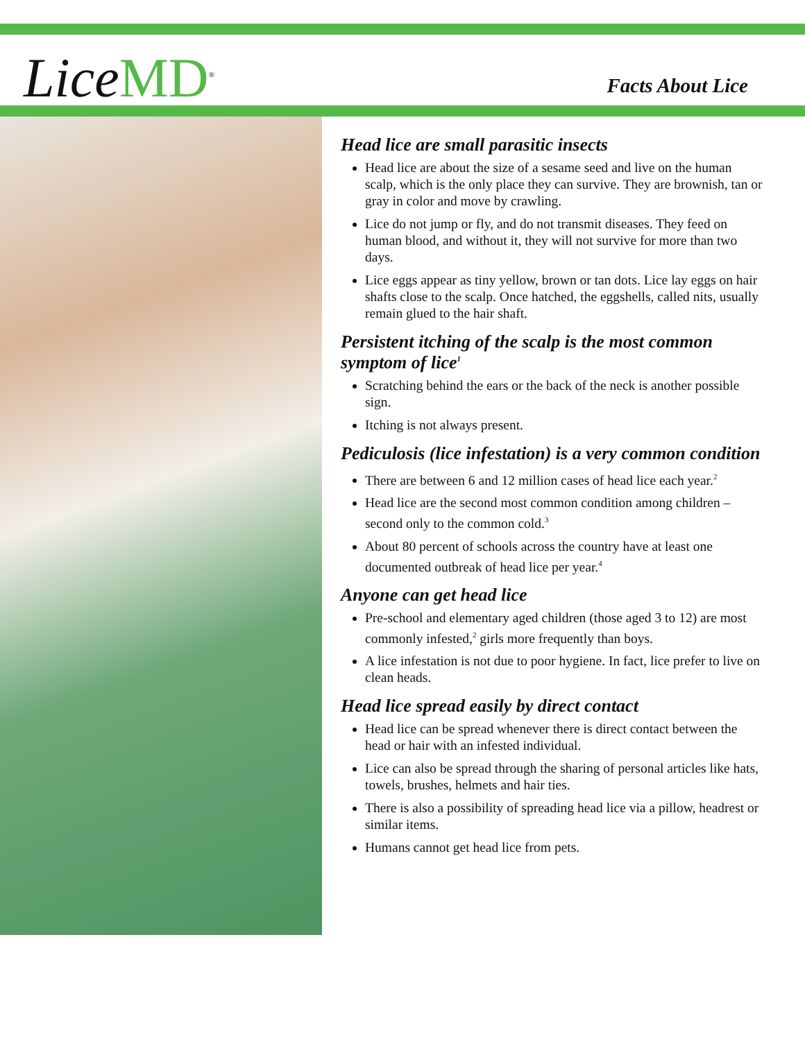Lice MD<sup>®</sup>
Facts About Lice
Head lice are small parasitic insects
Head lice are about the size of a sesame seed and live on the human scalp, which is the only place they can survive. They are brownish, tan or gray in color and move by crawling.
Lice do not jump or fly, and do not transmit diseases. They feed on human blood, and without it, they will not survive for more than two days.
Lice eggs appear as tiny yellow, brown or tan dots. Lice lay eggs on hair shafts close to the scalp. Once hatched, the eggshells, called nits, usually remain glued to the hair shaft.
Persistent itching of the scalp is the most common symptom of lice<sup>1</sup>
Scratching behind the ears or the back of the neck is another possible sign.
Itching is not always present.
Pediculosis (lice infestation) is a very common condition
There are between 6 and 12 million cases of head lice each year.<sup>2</sup>
Head lice are the second most common condition among children – second only to the common cold.<sup>3</sup>
About 80 percent of schools across the country have at least one documented outbreak of head lice per year.<sup>4</sup>
Anyone can get head lice
Pre-school and elementary aged children (those aged 3 to 12) are most commonly infested,<sup>2</sup> girls more frequently than boys.
A lice infestation is not due to poor hygiene. In fact, lice prefer to live on clean heads.
Head lice spread easily by direct contact
Head lice can be spread whenever there is direct contact between the head or hair with an infested individual.
Lice can also be spread through the sharing of personal articles like hats, towels, brushes, helmets and hair ties.
There is also a possibility of spreading head lice via a pillow, headrest or similar items.
Humans cannot get head lice from pets.